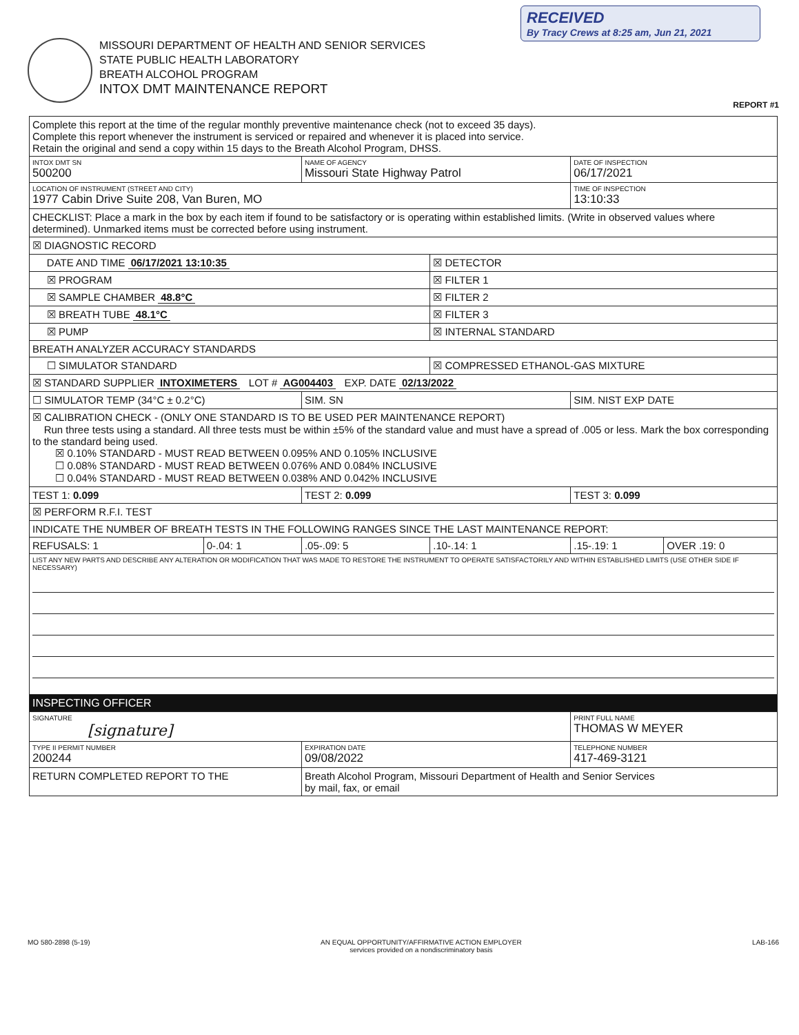RECEIVED
By Tracy Crews at 8:25 am, Jun 21, 2021
MISSOURI DEPARTMENT OF HEALTH AND SENIOR SERVICES
STATE PUBLIC HEALTH LABORATORY
BREATH ALCOHOL PROGRAM
INTOX DMT MAINTENANCE REPORT
REPORT #1
| Complete this report at the time of the regular monthly preventive maintenance check (not to exceed 35 days). Complete this report whenever the instrument is serviced or repaired and whenever it is placed into service. Retain the original and send a copy within 15 days to the Breath Alcohol Program, DHSS. | | | | | |
| INTOX DMT SN 500200 | | NAME OF AGENCY Missouri State Highway Patrol | | DATE OF INSPECTION 06/17/2021 | |
| LOCATION OF INSTRUMENT (STREET AND CITY) 1977 Cabin Drive Suite 208, Van Buren, MO | | | | TIME OF INSPECTION 13:10:33 | |
| CHECKLIST: Place a mark in the box by each item if found to be satisfactory or is operating within established limits. (Write in observed values where determined). Unmarked items must be corrected before using instrument. | | | | | |
| ☒ DIAGNOSTIC RECORD | | | | | |
| DATE AND TIME 06/17/2021 13:10:35 | | | ☒ DETECTOR | | |
| ☒ PROGRAM | | | ☒ FILTER 1 | | |
| ☒ SAMPLE CHAMBER 48.8°C | | | ☒ FILTER 2 | | |
| ☒ BREATH TUBE 48.1°C | | | ☒ FILTER 3 | | |
| ☒ PUMP | | | ☒ INTERNAL STANDARD | | |
| BREATH ANALYZER ACCURACY STANDARDS | | | | | |
| ☐ SIMULATOR STANDARD | | | ☒ COMPRESSED ETHANOL-GAS MIXTURE | | |
| ☒ STANDARD SUPPLIER INTOXIMETERS LOT # AG004403 EXP. DATE 02/13/2022 | | | | | |
| ☐ SIMULATOR TEMP (34°C ± 0.2°C) | | SIM. SN | | SIM. NIST EXP DATE | |
| ☒ CALIBRATION CHECK - (ONLY ONE STANDARD IS TO BE USED PER MAINTENANCE REPORT) Run three tests using a standard. All three tests must be within ±5% of the standard value and must have a spread of .005 or less. Mark the box corresponding to the standard being used. ☒ 0.10% STANDARD - MUST READ BETWEEN 0.095% AND 0.105% INCLUSIVE ☐ 0.08% STANDARD - MUST READ BETWEEN 0.076% AND 0.084% INCLUSIVE ☐ 0.04% STANDARD - MUST READ BETWEEN 0.038% AND 0.042% INCLUSIVE | | | | | |
| TEST 1: 0.099 | | TEST 2: 0.099 | | TEST 3: 0.099 | |
| ☒ PERFORM R.F.I. TEST | | | | | |
| INDICATE THE NUMBER OF BREATH TESTS IN THE FOLLOWING RANGES SINCE THE LAST MAINTENANCE REPORT: | | | | | |
| REFUSALS: 1 | 0-.04: 1 | .05-.09: 5 | .10-.14: 1 | .15-.19: 1 | OVER .19: 0 |
| LIST ANY NEW PARTS AND DESCRIBE ANY ALTERATION OR MODIFICATION THAT WAS MADE TO RESTORE THE INSTRUMENT TO OPERATE SATISFACTORILY AND WITHIN ESTABLISHED LIMITS (USE OTHER SIDE IF NECESSARY) | | | | | |
| INSPECTING OFFICER | | | | | |
| SIGNATURE [signature] | | | | PRINT FULL NAME THOMAS W MEYER | |
| TYPE II PERMIT NUMBER 200244 | | EXPIRATION DATE 09/08/2022 | | TELEPHONE NUMBER 417-469-3121 | |
| RETURN COMPLETED REPORT TO THE | | Breath Alcohol Program, Missouri Department of Health and Senior Services by mail, fax, or email | | | |
MO 580-2898 (5-19) AN EQUAL OPPORTUNITY/AFFIRMATIVE ACTION EMPLOYER
services provided on a nondiscriminatory basis LAB-166